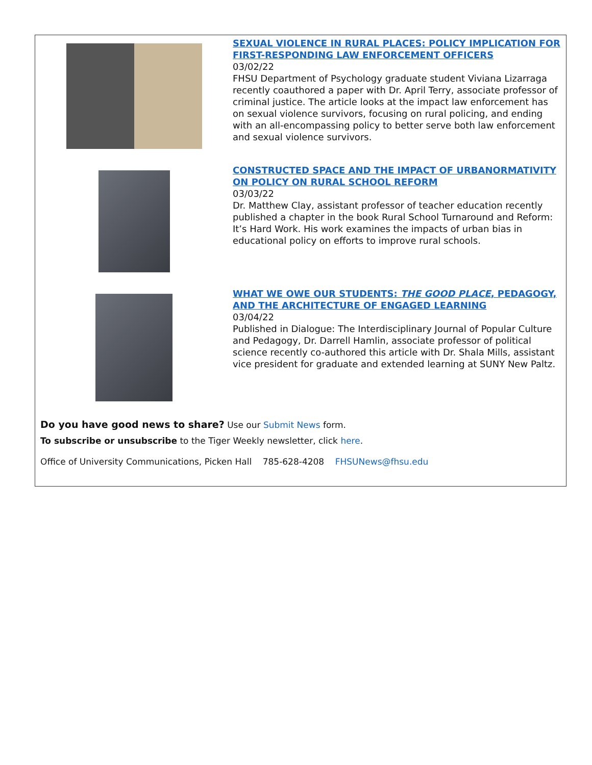SEXUAL VIOLENCE IN RURAL PLACES: POLICY IMPLICATION FOR FIRST-RESPONDING LAW ENFORCEMENT OFFICERS
03/02/22
FHSU Department of Psychology graduate student Viviana Lizarraga recently coauthored a paper with Dr. April Terry, associate professor of criminal justice. The article looks at the impact law enforcement has on sexual violence survivors, focusing on rural policing, and ending with an all-encompassing policy to better serve both law enforcement and sexual violence survivors.
CONSTRUCTED SPACE AND THE IMPACT OF URBANORMATIVITY ON POLICY ON RURAL SCHOOL REFORM
03/03/22
Dr. Matthew Clay, assistant professor of teacher education recently published a chapter in the book Rural School Turnaround and Reform: It’s Hard Work. His work examines the impacts of urban bias in educational policy on efforts to improve rural schools.
WHAT WE OWE OUR STUDENTS: THE GOOD PLACE, PEDAGOGY, AND THE ARCHITECTURE OF ENGAGED LEARNING
03/04/22
Published in Dialogue: The Interdisciplinary Journal of Popular Culture and Pedagogy, Dr. Darrell Hamlin, associate professor of political science recently co-authored this article with Dr. Shala Mills, assistant vice president for graduate and extended learning at SUNY New Paltz.
Do you have good news to share? Use our Submit News form.
To subscribe or unsubscribe to the Tiger Weekly newsletter, click here.
Office of University Communications, Picken Hall 785-628-4208 FHSUNews@fhsu.edu